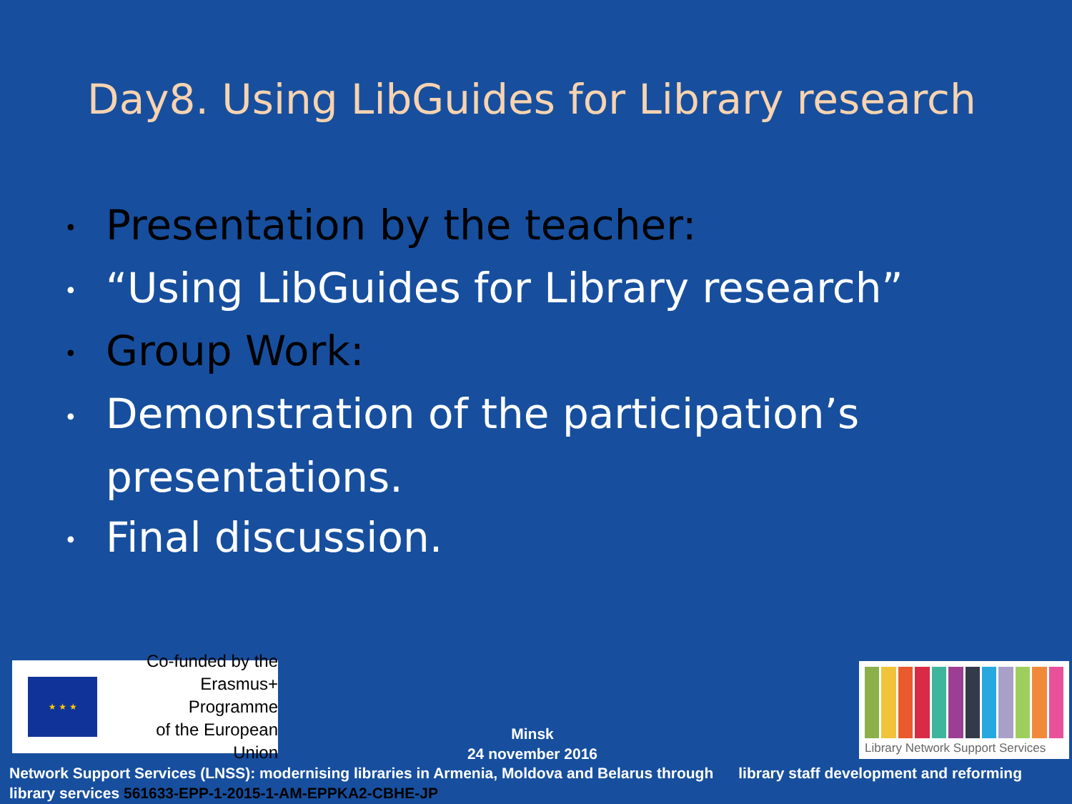Day8. Using LibGuides for Library research
• Presentation by the teacher:
• “Using LibGuides for Library research”
• Group Work:
• Demonstration of the participation’s presentations.
• Final discussion.
★ ★ ★
Co-funded by the
Erasmus+ Programme
of the European Union
Minsk
24 november 2016
Library Network Support Services
Network Support Services (LNSS): modernising libraries in Armenia, Moldova and Belarus through library staff development and reforming library services 561633-EPP-1-2015-1-AM-EPPKA2-CBHE-JP